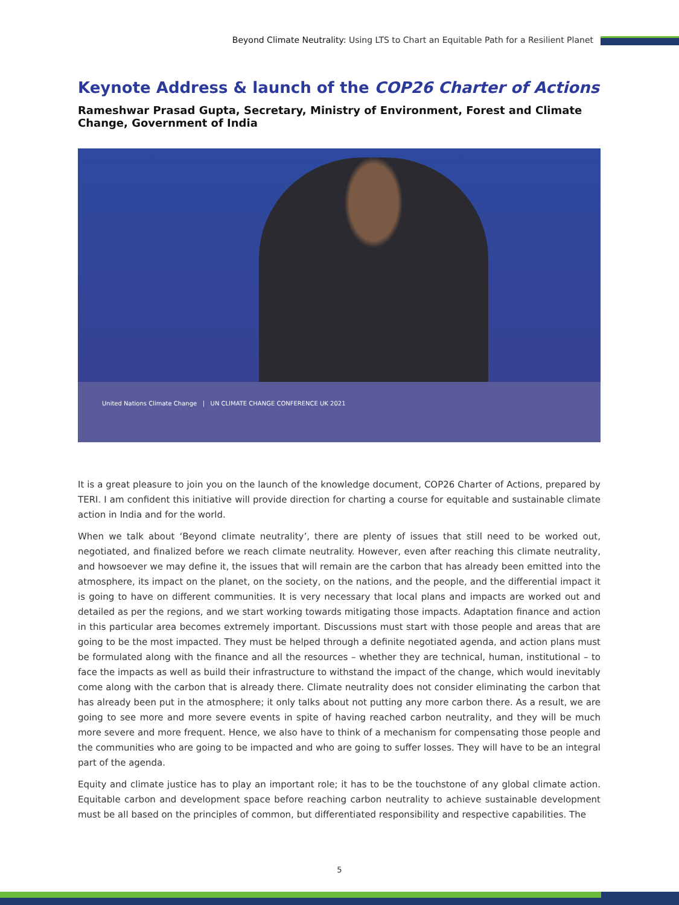Beyond Climate Neutrality: Using LTS to Chart an Equitable Path for a Resilient Planet
Keynote Address & launch of the COP26 Charter of Actions
Rameshwar Prasad Gupta, Secretary, Ministry of Environment, Forest and Climate Change, Government of India
United Nations Climate Change | UN CLIMATE CHANGE CONFERENCE UK 2021
It is a great pleasure to join you on the launch of the knowledge document, COP26 Charter of Actions, prepared by TERI. I am confident this initiative will provide direction for charting a course for equitable and sustainable climate action in India and for the world.
When we talk about ‘Beyond climate neutrality’, there are plenty of issues that still need to be worked out, negotiated, and finalized before we reach climate neutrality. However, even after reaching this climate neutrality, and howsoever we may define it, the issues that will remain are the carbon that has already been emitted into the atmosphere, its impact on the planet, on the society, on the nations, and the people, and the differential impact it is going to have on different communities. It is very necessary that local plans and impacts are worked out and detailed as per the regions, and we start working towards mitigating those impacts. Adaptation finance and action in this particular area becomes extremely important. Discussions must start with those people and areas that are going to be the most impacted. They must be helped through a definite negotiated agenda, and action plans must be formulated along with the finance and all the resources – whether they are technical, human, institutional – to face the impacts as well as build their infrastructure to withstand the impact of the change, which would inevitably come along with the carbon that is already there. Climate neutrality does not consider eliminating the carbon that has already been put in the atmosphere; it only talks about not putting any more carbon there. As a result, we are going to see more and more severe events in spite of having reached carbon neutrality, and they will be much more severe and more frequent. Hence, we also have to think of a mechanism for compensating those people and the communities who are going to be impacted and who are going to suffer losses. They will have to be an integral part of the agenda.
Equity and climate justice has to play an important role; it has to be the touchstone of any global climate action. Equitable carbon and development space before reaching carbon neutrality to achieve sustainable development must be all based on the principles of common, but differentiated responsibility and respective capabilities. The
5